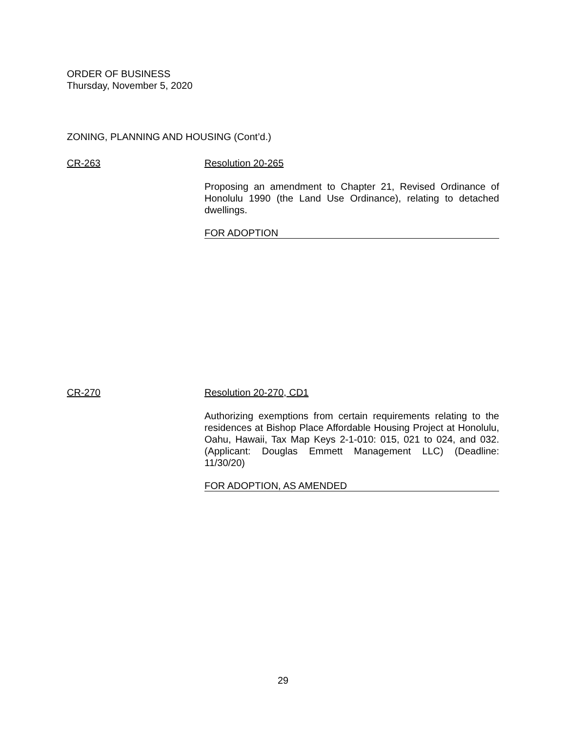ORDER OF BUSINESS
Thursday, November 5, 2020
ZONING, PLANNING AND HOUSING (Cont’d.)
CR-263 Resolution 20-265
Proposing an amendment to Chapter 21, Revised Ordinance of Honolulu 1990 (the Land Use Ordinance), relating to detached dwellings.
FOR ADOPTION
CR-270 Resolution 20-270, CD1
Authorizing exemptions from certain requirements relating to the residences at Bishop Place Affordable Housing Project at Honolulu, Oahu, Hawaii, Tax Map Keys 2-1-010: 015, 021 to 024, and 032. (Applicant: Douglas Emmett Management LLC) (Deadline: 11/30/20)
FOR ADOPTION, AS AMENDED
29